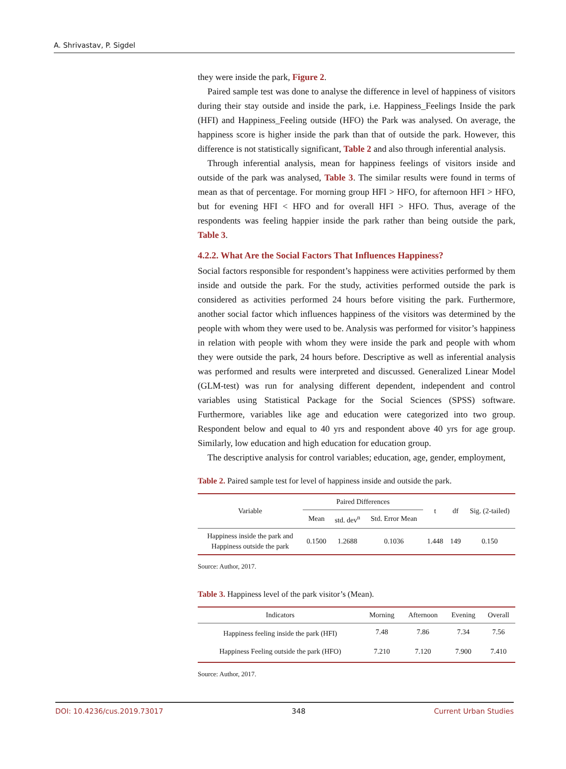A. Shrivastav, P. Sigdel
they were inside the park, Figure 2.
Paired sample test was done to analyse the difference in level of happiness of visitors during their stay outside and inside the park, i.e. Happiness_Feelings Inside the park (HFI) and Happiness_Feeling outside (HFO) the Park was analysed. On average, the happiness score is higher inside the park than that of outside the park. However, this difference is not statistically significant, Table 2 and also through inferential analysis.
Through inferential analysis, mean for happiness feelings of visitors inside and outside of the park was analysed, Table 3. The similar results were found in terms of mean as that of percentage. For morning group HFI > HFO, for afternoon HFI > HFO, but for evening HFI < HFO and for overall HFI > HFO. Thus, average of the respondents was feeling happier inside the park rather than being outside the park, Table 3.
4.2.2. What Are the Social Factors That Influences Happiness?
Social factors responsible for respondent’s happiness were activities performed by them inside and outside the park. For the study, activities performed outside the park is considered as activities performed 24 hours before visiting the park. Furthermore, another social factor which influences happiness of the visitors was determined by the people with whom they were used to be. Analysis was performed for visitor’s happiness in relation with people with whom they were inside the park and people with whom they were outside the park, 24 hours before. Descriptive as well as inferential analysis was performed and results were interpreted and discussed. Generalized Linear Model (GLM-test) was run for analysing different dependent, independent and control variables using Statistical Package for the Social Sciences (SPSS) software. Furthermore, variables like age and education were categorized into two group. Respondent below and equal to 40 yrs and respondent above 40 yrs for age group. Similarly, low education and high education for education group.
The descriptive analysis for control variables; education, age, gender, employment,
Table 2. Paired sample test for level of happiness inside and outside the park.
| Variable | Paired Differences | | | t | df | Sig. (2-tailed) |
| --- | --- | --- | --- | --- | --- | --- |
| | Mean | std. dev<sup>n</sup> | Std. Error Mean | | | |
| Happiness inside the park and Happiness outside the park | 0.1500 | 1.2688 | 0.1036 | 1.448 | 149 | 0.150 |
Source: Author, 2017.
Table 3. Happiness level of the park visitor’s (Mean).
| Indicators | Morning | Afternoon | Evening | Overall |
| --- | --- | --- | --- | --- |
| Happiness feeling inside the park (HFI) | 7.48 | 7.86 | 7.34 | 7.56 |
| Happiness Feeling outside the park (HFO) | 7.210 | 7.120 | 7.900 | 7.410 |
Source: Author, 2017.
DOI: 10.4236/cus.2019.73017 348 Current Urban Studies